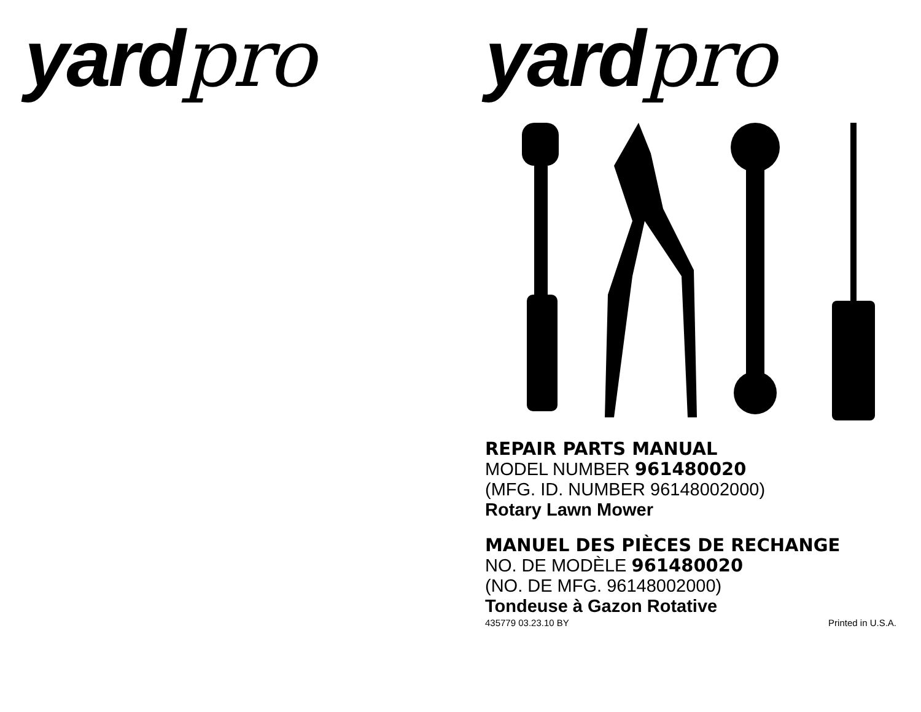yardpro yardpro
REPAIR PARTS MANUAL
MODEL NUMBER 961480020
(MFG. ID. NUMBER 96148002000)
Rotary Lawn Mower
MANUEL DES PIÈCES DE RECHANGE
NO. DE MODÈLE 961480020
(NO. DE MFG. 96148002000)
Tondeuse à Gazon Rotative
435779 03.23.10 BY Printed in U.S.A.